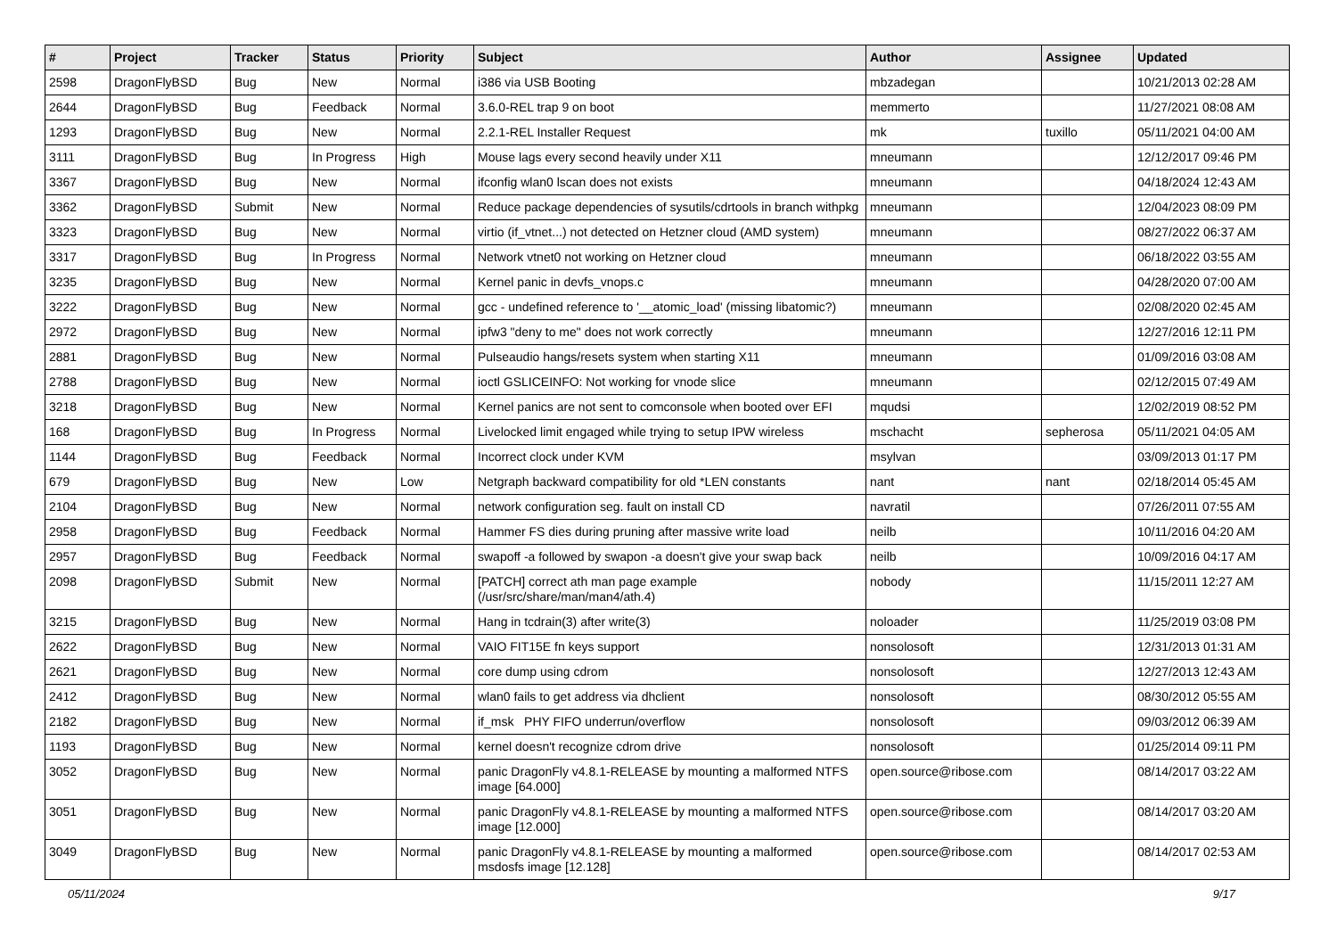| # | Project | Tracker | Status | Priority | Subject | Author | Assignee | Updated |
| --- | --- | --- | --- | --- | --- | --- | --- | --- |
| 2598 | DragonFlyBSD | Bug | New | Normal | i386 via USB Booting | mbzadegan | | 10/21/2013 02:28 AM |
| 2644 | DragonFlyBSD | Bug | Feedback | Normal | 3.6.0-REL trap 9 on boot | memmerto | | 11/27/2021 08:08 AM |
| 1293 | DragonFlyBSD | Bug | New | Normal | 2.2.1-REL Installer Request | mk | tuxillo | 05/11/2021 04:00 AM |
| 3111 | DragonFlyBSD | Bug | In Progress | High | Mouse lags every second heavily under X11 | mneumann | | 12/12/2017 09:46 PM |
| 3367 | DragonFlyBSD | Bug | New | Normal | ifconfig wlan0 lscan does not exists | mneumann | | 04/18/2024 12:43 AM |
| 3362 | DragonFlyBSD | Submit | New | Normal | Reduce package dependencies of sysutils/cdrtools in branch withpkg | mneumann | | 12/04/2023 08:09 PM |
| 3323 | DragonFlyBSD | Bug | New | Normal | virtio (if_vtnet...) not detected on Hetzner cloud (AMD system) | mneumann | | 08/27/2022 06:37 AM |
| 3317 | DragonFlyBSD | Bug | In Progress | Normal | Network vtnet0 not working on Hetzner cloud | mneumann | | 06/18/2022 03:55 AM |
| 3235 | DragonFlyBSD | Bug | New | Normal | Kernel panic in devfs_vnops.c | mneumann | | 04/28/2020 07:00 AM |
| 3222 | DragonFlyBSD | Bug | New | Normal | gcc - undefined reference to '__atomic_load' (missing libatomic?) | mneumann | | 02/08/2020 02:45 AM |
| 2972 | DragonFlyBSD | Bug | New | Normal | ipfw3 "deny to me" does not work correctly | mneumann | | 12/27/2016 12:11 PM |
| 2881 | DragonFlyBSD | Bug | New | Normal | Pulseaudio hangs/resets system when starting X11 | mneumann | | 01/09/2016 03:08 AM |
| 2788 | DragonFlyBSD | Bug | New | Normal | ioctl GSLICEINFO: Not working for vnode slice | mneumann | | 02/12/2015 07:49 AM |
| 3218 | DragonFlyBSD | Bug | New | Normal | Kernel panics are not sent to comconsole when booted over EFI | mqudsi | | 12/02/2019 08:52 PM |
| 168 | DragonFlyBSD | Bug | In Progress | Normal | Livelocked limit engaged while trying to setup IPW wireless | mschacht | sepherosa | 05/11/2021 04:05 AM |
| 1144 | DragonFlyBSD | Bug | Feedback | Normal | Incorrect clock under KVM | msylvan | | 03/09/2013 01:17 PM |
| 679 | DragonFlyBSD | Bug | New | Low | Netgraph backward compatibility for old *LEN constants | nant | nant | 02/18/2014 05:45 AM |
| 2104 | DragonFlyBSD | Bug | New | Normal | network configuration seg. fault on install CD | navratil | | 07/26/2011 07:55 AM |
| 2958 | DragonFlyBSD | Bug | Feedback | Normal | Hammer FS dies during pruning after massive write load | neilb | | 10/11/2016 04:20 AM |
| 2957 | DragonFlyBSD | Bug | Feedback | Normal | swapoff -a followed by swapon -a doesn't give your swap back | neilb | | 10/09/2016 04:17 AM |
| 2098 | DragonFlyBSD | Submit | New | Normal | [PATCH] correct ath man page example (/usr/src/share/man/man4/ath.4) | nobody | | 11/15/2011 12:27 AM |
| 3215 | DragonFlyBSD | Bug | New | Normal | Hang in tcdrain(3) after write(3) | noloader | | 11/25/2019 03:08 PM |
| 2622 | DragonFlyBSD | Bug | New | Normal | VAIO FIT15E fn keys support | nonsolosoft | | 12/31/2013 01:31 AM |
| 2621 | DragonFlyBSD | Bug | New | Normal | core dump using cdrom | nonsolosoft | | 12/27/2013 12:43 AM |
| 2412 | DragonFlyBSD | Bug | New | Normal | wlan0 fails to get address via dhclient | nonsolosoft | | 08/30/2012 05:55 AM |
| 2182 | DragonFlyBSD | Bug | New | Normal | if_msk PHY FIFO underrun/overflow | nonsolosoft | | 09/03/2012 06:39 AM |
| 1193 | DragonFlyBSD | Bug | New | Normal | kernel doesn't recognize cdrom drive | nonsolosoft | | 01/25/2014 09:11 PM |
| 3052 | DragonFlyBSD | Bug | New | Normal | panic DragonFly v4.8.1-RELEASE by mounting a malformed NTFS image [64.000] | open.source@ribose.com | | 08/14/2017 03:22 AM |
| 3051 | DragonFlyBSD | Bug | New | Normal | panic DragonFly v4.8.1-RELEASE by mounting a malformed NTFS image [12.000] | open.source@ribose.com | | 08/14/2017 03:20 AM |
| 3049 | DragonFlyBSD | Bug | New | Normal | panic DragonFly v4.8.1-RELEASE by mounting a malformed msdosfs image [12.128] | open.source@ribose.com | | 08/14/2017 02:53 AM |
05/11/2024 9/17